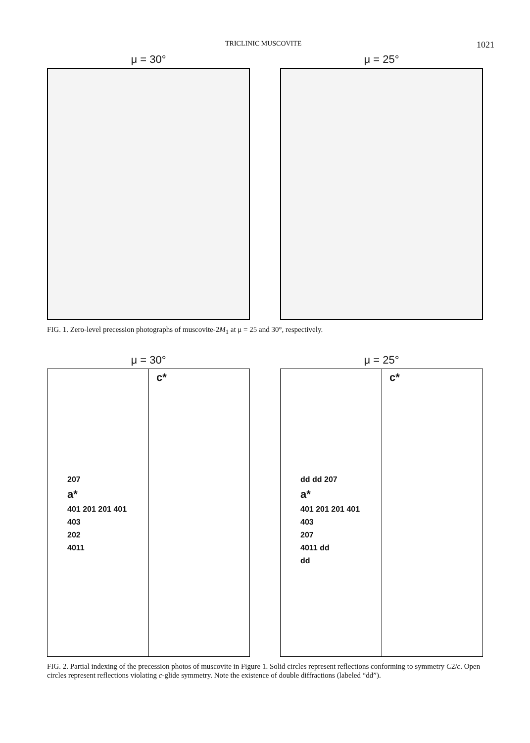TRICLINIC MUSCOVITE 1021
μ = 30° μ = 25°
FIG. 1. Zero-level precession photographs of muscovite-2M<sub>1</sub> at μ = 25 and 30°, respectively.
μ = 30°
c*
207
a*
401 201 201 401
403
202
4011
μ = 25°
c*
dd dd 207
a*
401 201 201 401
403
207
4011 dd
dd
FIG. 2. Partial indexing of the precession photos of muscovite in Figure 1. Solid circles represent reflections conforming to symmetry C2/c. Open circles represent reflections violating c-glide symmetry. Note the existence of double diffractions (labeled “dd”).